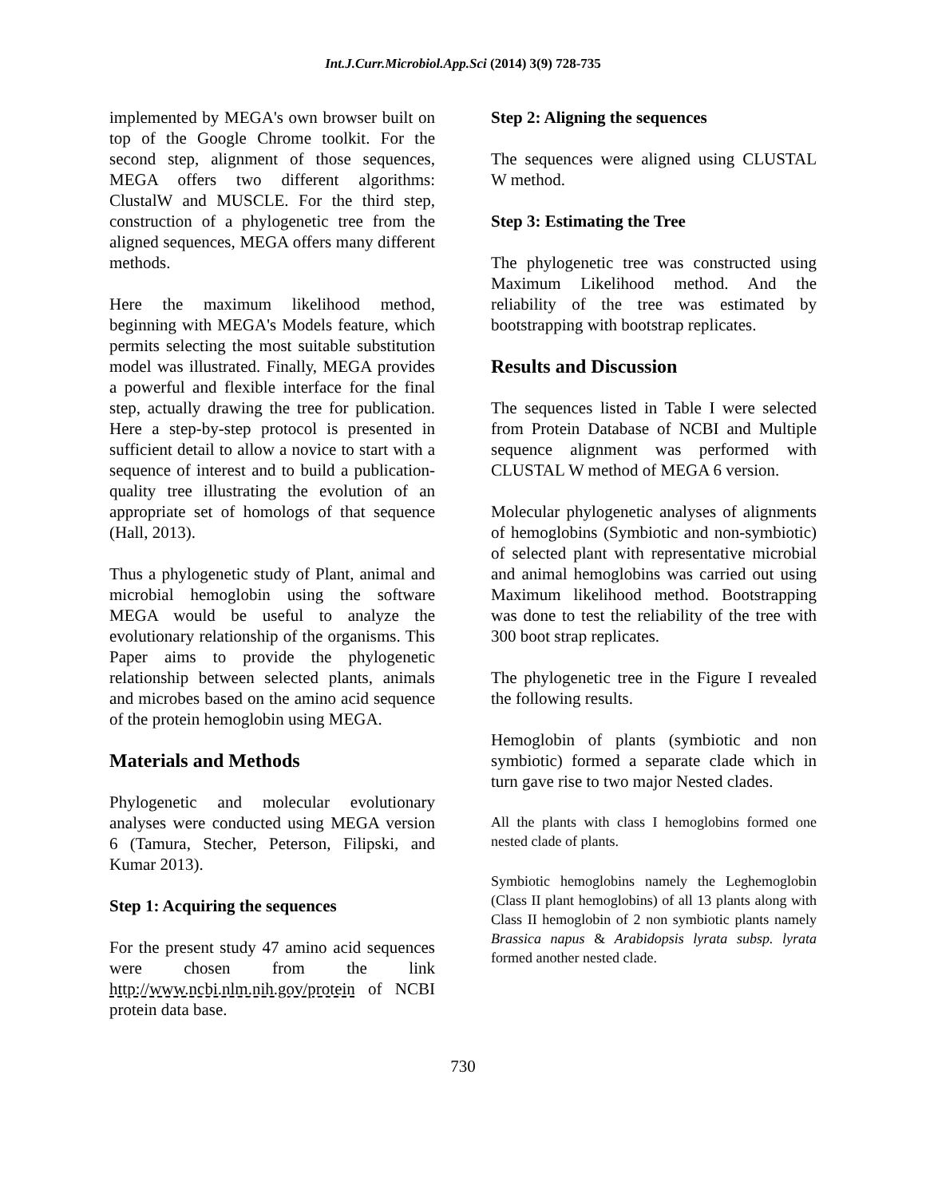Int.J.Curr.Microbiol.App.Sci (2014) 3(9) 728-735
implemented by MEGA's own browser built on top of the Google Chrome toolkit. For the second step, alignment of those sequences, MEGA offers two different algorithms: ClustalW and MUSCLE. For the third step, construction of a phylogenetic tree from the aligned sequences, MEGA offers many different methods.
Here the maximum likelihood method, beginning with MEGA's Models feature, which permits selecting the most suitable substitution model was illustrated. Finally, MEGA provides a powerful and flexible interface for the final step, actually drawing the tree for publication. Here a step-by-step protocol is presented in sufficient detail to allow a novice to start with a sequence of interest and to build a publication-quality tree illustrating the evolution of an appropriate set of homologs of that sequence (Hall, 2013).
Thus a phylogenetic study of Plant, animal and microbial hemoglobin using the software MEGA would be useful to analyze the evolutionary relationship of the organisms. This Paper aims to provide the phylogenetic relationship between selected plants, animals and microbes based on the amino acid sequence of the protein hemoglobin using MEGA.
Materials and Methods
Phylogenetic and molecular evolutionary analyses were conducted using MEGA version 6 (Tamura, Stecher, Peterson, Filipski, and Kumar 2013).
Step 1: Acquiring the sequences
For the present study 47 amino acid sequences were chosen from the link http://www.ncbi.nlm.nih.gov/protein of NCBI protein data base.
Step 2: Aligning the sequences
The sequences were aligned using CLUSTAL W method.
Step 3: Estimating the Tree
The phylogenetic tree was constructed using Maximum Likelihood method. And the reliability of the tree was estimated by bootstrapping with bootstrap replicates.
Results and Discussion
The sequences listed in Table I were selected from Protein Database of NCBI and Multiple sequence alignment was performed with CLUSTAL W method of MEGA 6 version.
Molecular phylogenetic analyses of alignments of hemoglobins (Symbiotic and non-symbiotic) of selected plant with representative microbial and animal hemoglobins was carried out using Maximum likelihood method. Bootstrapping was done to test the reliability of the tree with 300 boot strap replicates.
The phylogenetic tree in the Figure I revealed the following results.
Hemoglobin of plants (symbiotic and non symbiotic) formed a separate clade which in turn gave rise to two major Nested clades.
All the plants with class I hemoglobins formed one nested clade of plants.
Symbiotic hemoglobins namely the Leghemoglobin (Class II plant hemoglobins) of all 13 plants along with Class II hemoglobin of 2 non symbiotic plants namely Brassica napus & Arabidopsis lyrata subsp. lyrata formed another nested clade.
730